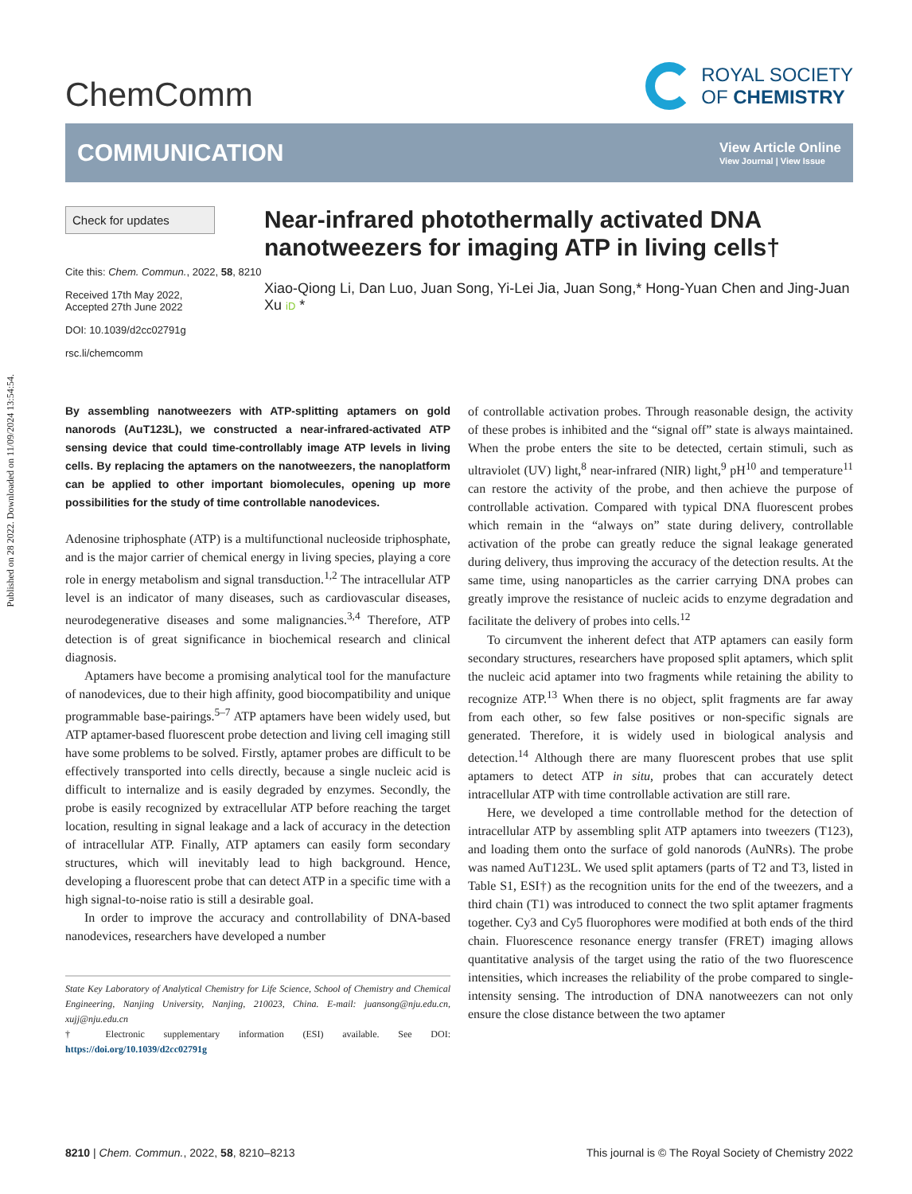Published on 28 2022. Downloaded on 11/09/2024 13:54:54.
ChemComm
ROYAL SOCIETY
OF CHEMISTRY
COMMUNICATION
View Article Online
View Journal | View Issue
Check for updates
Cite this: Chem. Commun., 2022, 58, 8210
Received 17th May 2022,
Accepted 27th June 2022
DOI: 10.1039/d2cc02791g
rsc.li/chemcomm
Near-infrared photothermally activated DNA nanotweezers for imaging ATP in living cells†
Xiao-Qiong Li, Dan Luo, Juan Song, Yi-Lei Jia, Juan Song,* Hong-Yuan Chen and Jing-Juan Xu iD *
By assembling nanotweezers with ATP-splitting aptamers on gold nanorods (AuT123L), we constructed a near-infrared-activated ATP sensing device that could time-controllably image ATP levels in living cells. By replacing the aptamers on the nanotweezers, the nanoplatform can be applied to other important biomolecules, opening up more possibilities for the study of time controllable nanodevices.
Adenosine triphosphate (ATP) is a multifunctional nucleoside triphosphate, and is the major carrier of chemical energy in living species, playing a core role in energy metabolism and signal transduction.<sup>1,2</sup> The intracellular ATP level is an indicator of many diseases, such as cardiovascular diseases, neurodegenerative diseases and some malignancies.<sup>3,4</sup> Therefore, ATP detection is of great significance in biochemical research and clinical diagnosis.
Aptamers have become a promising analytical tool for the manufacture of nanodevices, due to their high affinity, good biocompatibility and unique programmable base-pairings.<sup>5–7</sup> ATP aptamers have been widely used, but ATP aptamer-based fluorescent probe detection and living cell imaging still have some problems to be solved. Firstly, aptamer probes are difficult to be effectively transported into cells directly, because a single nucleic acid is difficult to internalize and is easily degraded by enzymes. Secondly, the probe is easily recognized by extracellular ATP before reaching the target location, resulting in signal leakage and a lack of accuracy in the detection of intracellular ATP. Finally, ATP aptamers can easily form secondary structures, which will inevitably lead to high background. Hence, developing a fluorescent probe that can detect ATP in a specific time with a high signal-to-noise ratio is still a desirable goal.
In order to improve the accuracy and controllability of DNA-based nanodevices, researchers have developed a number
State Key Laboratory of Analytical Chemistry for Life Science, School of Chemistry and Chemical Engineering, Nanjing University, Nanjing, 210023, China. E-mail: juansong@nju.edu.cn, xujj@nju.edu.cn
† Electronic supplementary information (ESI) available. See DOI: https://doi.org/10.1039/d2cc02791g
of controllable activation probes. Through reasonable design, the activity of these probes is inhibited and the “signal off” state is always maintained. When the probe enters the site to be detected, certain stimuli, such as ultraviolet (UV) light,<sup>8</sup> near-infrared (NIR) light,<sup>9</sup> pH<sup>10</sup> and temperature<sup>11</sup> can restore the activity of the probe, and then achieve the purpose of controllable activation. Compared with typical DNA fluorescent probes which remain in the “always on” state during delivery, controllable activation of the probe can greatly reduce the signal leakage generated during delivery, thus improving the accuracy of the detection results. At the same time, using nanoparticles as the carrier carrying DNA probes can greatly improve the resistance of nucleic acids to enzyme degradation and facilitate the delivery of probes into cells.<sup>12</sup>
To circumvent the inherent defect that ATP aptamers can easily form secondary structures, researchers have proposed split aptamers, which split the nucleic acid aptamer into two fragments while retaining the ability to recognize ATP.<sup>13</sup> When there is no object, split fragments are far away from each other, so few false positives or non-specific signals are generated. Therefore, it is widely used in biological analysis and detection.<sup>14</sup> Although there are many fluorescent probes that use split aptamers to detect ATP in situ, probes that can accurately detect intracellular ATP with time controllable activation are still rare.
Here, we developed a time controllable method for the detection of intracellular ATP by assembling split ATP aptamers into tweezers (T123), and loading them onto the surface of gold nanorods (AuNRs). The probe was named AuT123L. We used split aptamers (parts of T2 and T3, listed in Table S1, ESI†) as the recognition units for the end of the tweezers, and a third chain (T1) was introduced to connect the two split aptamer fragments together. Cy3 and Cy5 fluorophores were modified at both ends of the third chain. Fluorescence resonance energy transfer (FRET) imaging allows quantitative analysis of the target using the ratio of the two fluorescence intensities, which increases the reliability of the probe compared to single-intensity sensing. The introduction of DNA nanotweezers can not only ensure the close distance between the two aptamer
8210 | Chem. Commun., 2022, 58, 8210–8213 This journal is © The Royal Society of Chemistry 2022